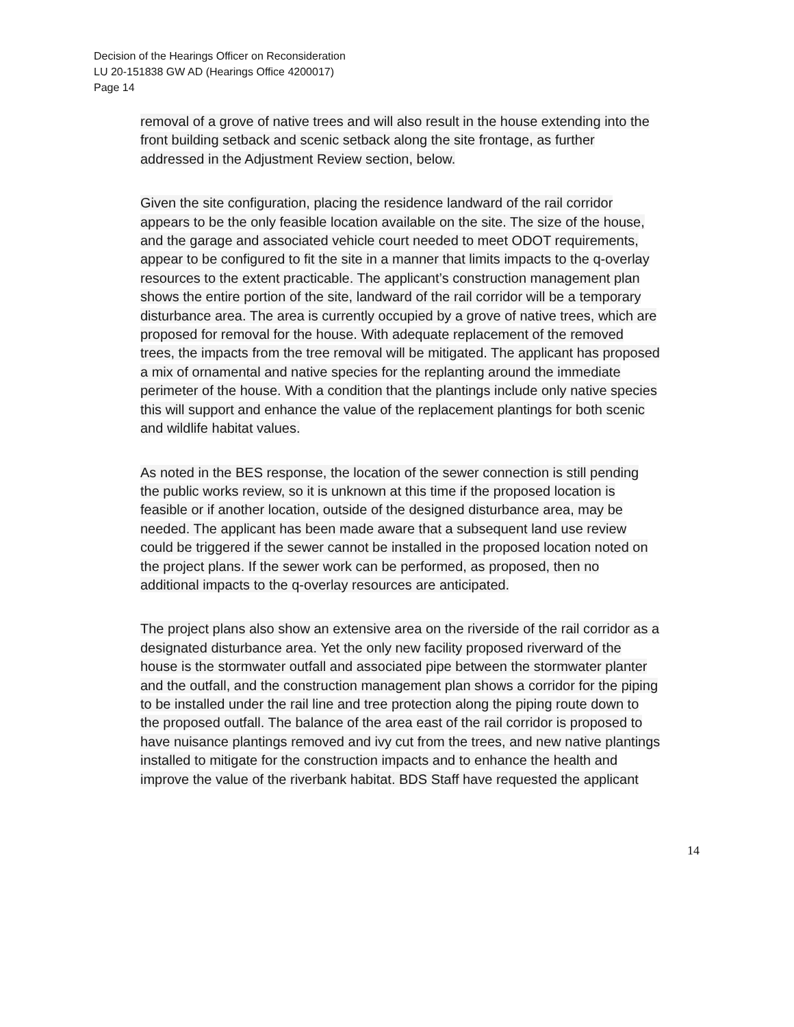Decision of the Hearings Officer on Reconsideration
LU 20-151838 GW AD (Hearings Office 4200017)
Page 14
removal of a grove of native trees and will also result in the house extending into the front building setback and scenic setback along the site frontage, as further addressed in the Adjustment Review section, below.
Given the site configuration, placing the residence landward of the rail corridor appears to be the only feasible location available on the site. The size of the house, and the garage and associated vehicle court needed to meet ODOT requirements, appear to be configured to fit the site in a manner that limits impacts to the q-overlay resources to the extent practicable. The applicant’s construction management plan shows the entire portion of the site, landward of the rail corridor will be a temporary disturbance area. The area is currently occupied by a grove of native trees, which are proposed for removal for the house. With adequate replacement of the removed trees, the impacts from the tree removal will be mitigated. The applicant has proposed a mix of ornamental and native species for the replanting around the immediate perimeter of the house. With a condition that the plantings include only native species this will support and enhance the value of the replacement plantings for both scenic and wildlife habitat values.
As noted in the BES response, the location of the sewer connection is still pending the public works review, so it is unknown at this time if the proposed location is feasible or if another location, outside of the designed disturbance area, may be needed. The applicant has been made aware that a subsequent land use review could be triggered if the sewer cannot be installed in the proposed location noted on the project plans. If the sewer work can be performed, as proposed, then no additional impacts to the q-overlay resources are anticipated.
The project plans also show an extensive area on the riverside of the rail corridor as a designated disturbance area. Yet the only new facility proposed riverward of the house is the stormwater outfall and associated pipe between the stormwater planter and the outfall, and the construction management plan shows a corridor for the piping to be installed under the rail line and tree protection along the piping route down to the proposed outfall. The balance of the area east of the rail corridor is proposed to have nuisance plantings removed and ivy cut from the trees, and new native plantings installed to mitigate for the construction impacts and to enhance the health and improve the value of the riverbank habitat. BDS Staff have requested the applicant
14